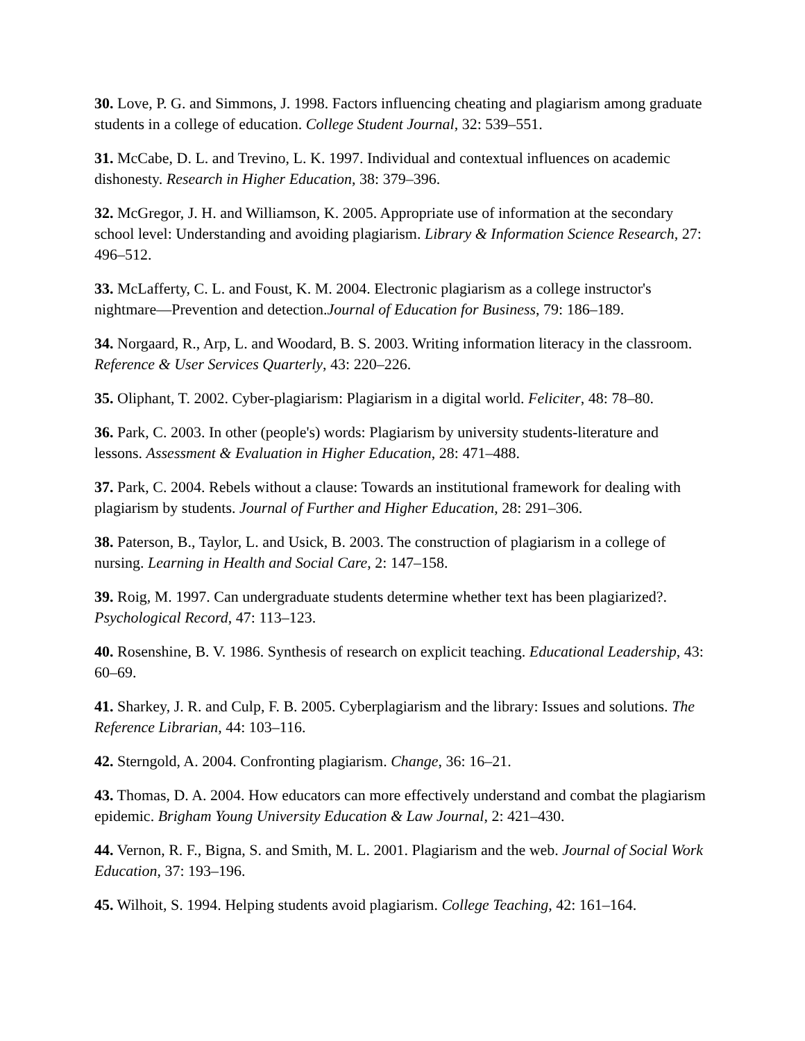30. Love, P. G. and Simmons, J. 1998. Factors influencing cheating and plagiarism among graduate students in a college of education. College Student Journal, 32: 539–551.
31. McCabe, D. L. and Trevino, L. K. 1997. Individual and contextual influences on academic dishonesty. Research in Higher Education, 38: 379–396.
32. McGregor, J. H. and Williamson, K. 2005. Appropriate use of information at the secondary school level: Understanding and avoiding plagiarism. Library & Information Science Research, 27: 496–512.
33. McLafferty, C. L. and Foust, K. M. 2004. Electronic plagiarism as a college instructor's nightmare—Prevention and detection.Journal of Education for Business, 79: 186–189.
34. Norgaard, R., Arp, L. and Woodard, B. S. 2003. Writing information literacy in the classroom. Reference & User Services Quarterly, 43: 220–226.
35. Oliphant, T. 2002. Cyber-plagiarism: Plagiarism in a digital world. Feliciter, 48: 78–80.
36. Park, C. 2003. In other (people's) words: Plagiarism by university students-literature and lessons. Assessment & Evaluation in Higher Education, 28: 471–488.
37. Park, C. 2004. Rebels without a clause: Towards an institutional framework for dealing with plagiarism by students. Journal of Further and Higher Education, 28: 291–306.
38. Paterson, B., Taylor, L. and Usick, B. 2003. The construction of plagiarism in a college of nursing. Learning in Health and Social Care, 2: 147–158.
39. Roig, M. 1997. Can undergraduate students determine whether text has been plagiarized?. Psychological Record, 47: 113–123.
40. Rosenshine, B. V. 1986. Synthesis of research on explicit teaching. Educational Leadership, 43: 60–69.
41. Sharkey, J. R. and Culp, F. B. 2005. Cyberplagiarism and the library: Issues and solutions. The Reference Librarian, 44: 103–116.
42. Sterngold, A. 2004. Confronting plagiarism. Change, 36: 16–21.
43. Thomas, D. A. 2004. How educators can more effectively understand and combat the plagiarism epidemic. Brigham Young University Education & Law Journal, 2: 421–430.
44. Vernon, R. F., Bigna, S. and Smith, M. L. 2001. Plagiarism and the web. Journal of Social Work Education, 37: 193–196.
45. Wilhoit, S. 1994. Helping students avoid plagiarism. College Teaching, 42: 161–164.